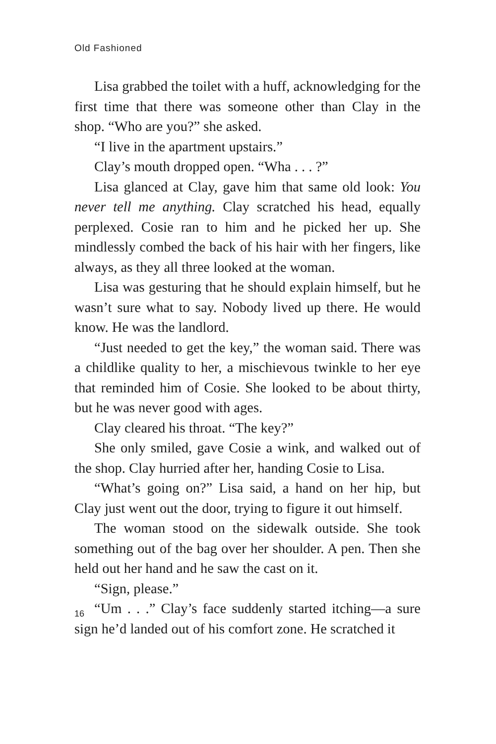Old Fashioned
Lisa grabbed the toilet with a huff, acknowledging for the first time that there was someone other than Clay in the shop. “Who are you?” she asked.
“I live in the apartment upstairs.”
Clay’s mouth dropped open. “Wha . . . ?”
Lisa glanced at Clay, gave him that same old look: You never tell me anything. Clay scratched his head, equally perplexed. Cosie ran to him and he picked her up. She mindlessly combed the back of his hair with her fingers, like always, as they all three looked at the woman.
Lisa was gesturing that he should explain himself, but he wasn’t sure what to say. Nobody lived up there. He would know. He was the landlord.
“Just needed to get the key,” the woman said. There was a childlike quality to her, a mischievous twinkle to her eye that reminded him of Cosie. She looked to be about thirty, but he was never good with ages.
Clay cleared his throat. “The key?”
She only smiled, gave Cosie a wink, and walked out of the shop. Clay hurried after her, handing Cosie to Lisa.
“What’s going on?” Lisa said, a hand on her hip, but Clay just went out the door, trying to figure it out himself.
The woman stood on the sidewalk outside. She took something out of the bag over her shoulder. A pen. Then she held out her hand and he saw the cast on it.
“Sign, please.”
“Um . . .” Clay’s face suddenly started itching—a sure sign he’d landed out of his comfort zone. He scratched it
16